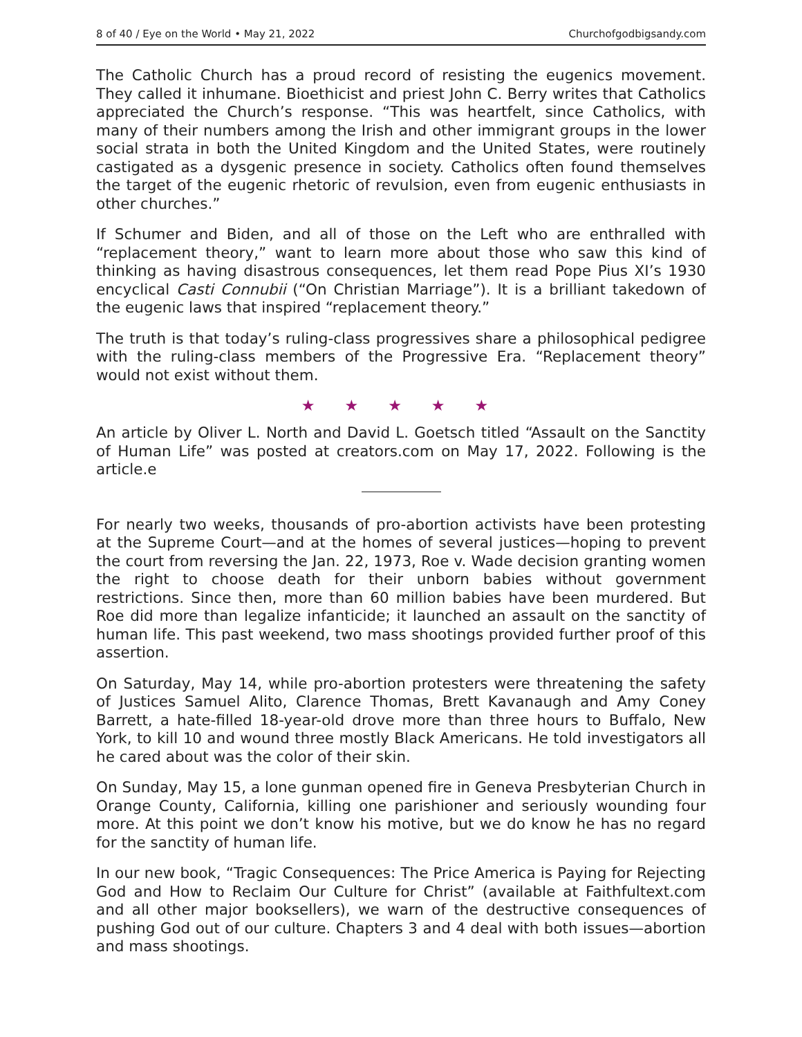8 of 40 / Eye on the World • May 21, 2022 Churchofgodbigsandy.com
The Catholic Church has a proud record of resisting the eugenics movement. They called it inhumane. Bioethicist and priest John C. Berry writes that Catholics appreciated the Church’s response. “This was heartfelt, since Catholics, with many of their numbers among the Irish and other immigrant groups in the lower social strata in both the United Kingdom and the United States, were routinely castigated as a dysgenic presence in society. Catholics often found themselves the target of the eugenic rhetoric of revulsion, even from eugenic enthusiasts in other churches.”
If Schumer and Biden, and all of those on the Left who are enthralled with “replacement theory,” want to learn more about those who saw this kind of thinking as having disastrous consequences, let them read Pope Pius XI’s 1930 encyclical Casti Connubii (“On Christian Marriage”). It is a brilliant takedown of the eugenic laws that inspired “replacement theory.”
The truth is that today’s ruling-class progressives share a philosophical pedigree with the ruling-class members of the Progressive Era. “Replacement theory” would not exist without them.
★ ★ ★ ★ ★
An article by Oliver L. North and David L. Goetsch titled “Assault on the Sanctity of Human Life” was posted at creators.com on May 17, 2022. Following is the article.e
For nearly two weeks, thousands of pro-abortion activists have been protesting at the Supreme Court—and at the homes of several justices—hoping to prevent the court from reversing the Jan. 22, 1973, Roe v. Wade decision granting women the right to choose death for their unborn babies without government restrictions. Since then, more than 60 million babies have been murdered. But Roe did more than legalize infanticide; it launched an assault on the sanctity of human life. This past weekend, two mass shootings provided further proof of this assertion.
On Saturday, May 14, while pro-abortion protesters were threatening the safety of Justices Samuel Alito, Clarence Thomas, Brett Kavanaugh and Amy Coney Barrett, a hate-filled 18-year-old drove more than three hours to Buffalo, New York, to kill 10 and wound three mostly Black Americans. He told investigators all he cared about was the color of their skin.
On Sunday, May 15, a lone gunman opened fire in Geneva Presbyterian Church in Orange County, California, killing one parishioner and seriously wounding four more. At this point we don’t know his motive, but we do know he has no regard for the sanctity of human life.
In our new book, “Tragic Consequences: The Price America is Paying for Rejecting God and How to Reclaim Our Culture for Christ” (available at Faithfultext.com and all other major booksellers), we warn of the destructive consequences of pushing God out of our culture. Chapters 3 and 4 deal with both issues—abortion and mass shootings.